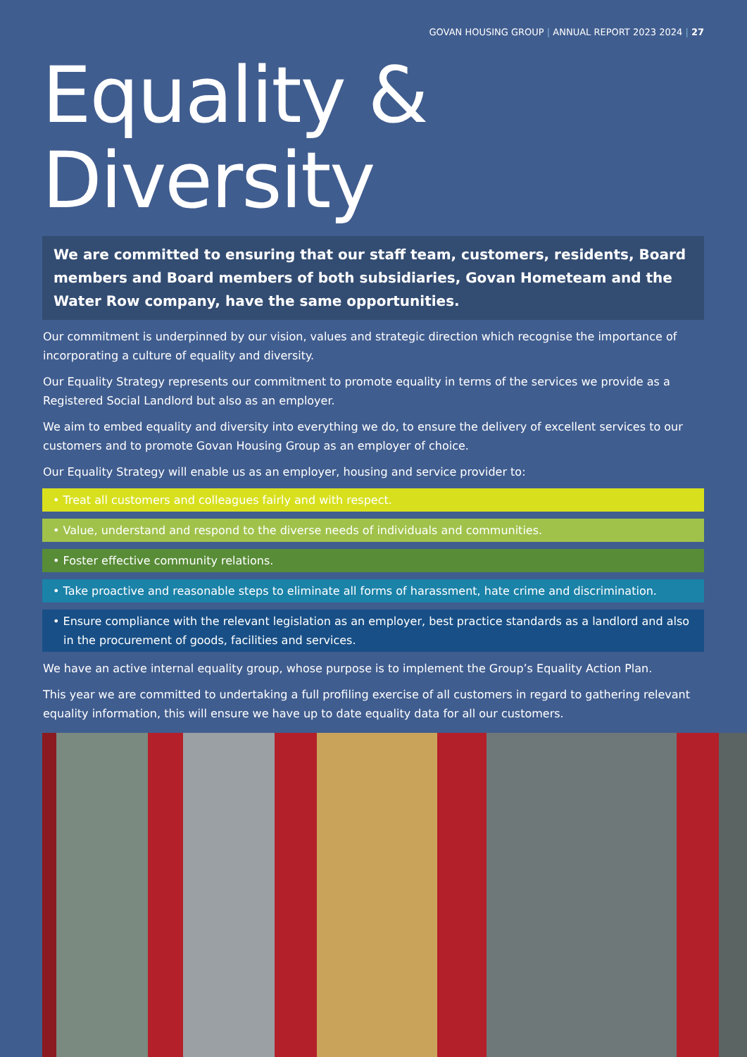GOVAN HOUSING GROUP | ANNUAL REPORT 2023 2024 | 27
Equality & Diversity
We are committed to ensuring that our staff team, customers, residents, Board members and Board members of both subsidiaries, Govan Hometeam and the Water Row company, have the same opportunities.
Our commitment is underpinned by our vision, values and strategic direction which recognise the importance of incorporating a culture of equality and diversity.
Our Equality Strategy represents our commitment to promote equality in terms of the services we provide as a Registered Social Landlord but also as an employer.
We aim to embed equality and diversity into everything we do, to ensure the delivery of excellent services to our customers and to promote Govan Housing Group as an employer of choice.
Our Equality Strategy will enable us as an employer, housing and service provider to:
• Treat all customers and colleagues fairly and with respect.
• Value, understand and respond to the diverse needs of individuals and communities.
• Foster effective community relations.
• Take proactive and reasonable steps to eliminate all forms of harassment, hate crime and discrimination.
• Ensure compliance with the relevant legislation as an employer, best practice standards as a landlord and also in the procurement of goods, facilities and services.
We have an active internal equality group, whose purpose is to implement the Group’s Equality Action Plan.
This year we are committed to undertaking a full profiling exercise of all customers in regard to gathering relevant equality information, this will ensure we have up to date equality data for all our customers.